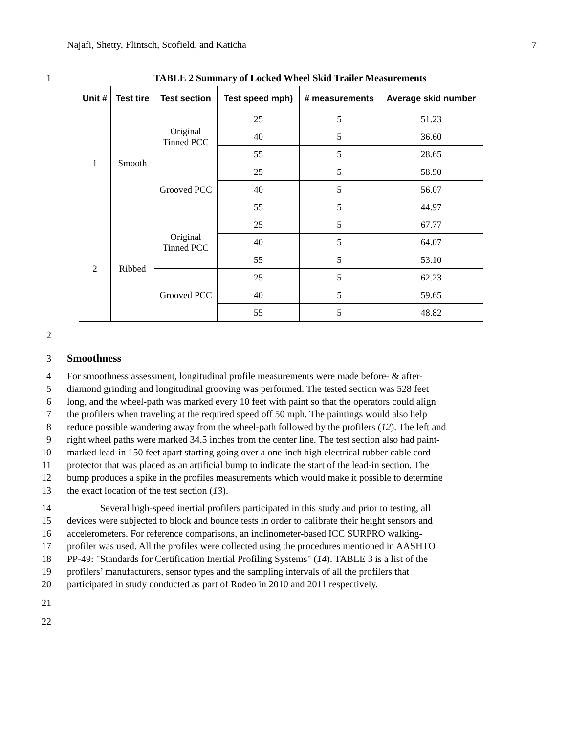Najafi, Shetty, Flintsch, Scofield, and Katicha 7
1 TABLE 2 Summary of Locked Wheel Skid Trailer Measurements
| Unit # | Test tire | Test section | Test speed mph) | # measurements | Average skid number |
| --- | --- | --- | --- | --- | --- |
| 1 | Smooth | Original Tinned PCC | 25 | 5 | 51.23 |
| | | | 40 | 5 | 36.60 |
| | | | 55 | 5 | 28.65 |
| | | Grooved PCC | 25 | 5 | 58.90 |
| | | | 40 | 5 | 56.07 |
| | | | 55 | 5 | 44.97 |
| 2 | Ribbed | Original Tinned PCC | 25 | 5 | 67.77 |
| | | | 40 | 5 | 64.07 |
| | | | 55 | 5 | 53.10 |
| | | Grooved PCC | 25 | 5 | 62.23 |
| | | | 40 | 5 | 59.65 |
| | | | 55 | 5 | 48.82 |
2
3 Smoothness
4 For smoothness assessment, longitudinal profile measurements were made before- & after-
5 diamond grinding and longitudinal grooving was performed. The tested section was 528 feet
6 long, and the wheel-path was marked every 10 feet with paint so that the operators could align
7 the profilers when traveling at the required speed off 50 mph. The paintings would also help
8 reduce possible wandering away from the wheel-path followed by the profilers (12). The left and
9 right wheel paths were marked 34.5 inches from the center line. The test section also had paint-
10 marked lead-in 150 feet apart starting going over a one-inch high electrical rubber cable cord
11 protector that was placed as an artificial bump to indicate the start of the lead-in section. The
12 bump produces a spike in the profiles measurements which would make it possible to determine
13 the exact location of the test section (13).
14 Several high-speed inertial profilers participated in this study and prior to testing, all
15 devices were subjected to block and bounce tests in order to calibrate their height sensors and
16 accelerometers. For reference comparisons, an inclinometer-based ICC SURPRO walking-
17 profiler was used. All the profiles were collected using the procedures mentioned in AASHTO
18 PP-49: "Standards for Certification Inertial Profiling Systems" (14). TABLE 3 is a list of the
19 profilers’ manufacturers, sensor types and the sampling intervals of all the profilers that
20 participated in study conducted as part of Rodeo in 2010 and 2011 respectively.
21
22